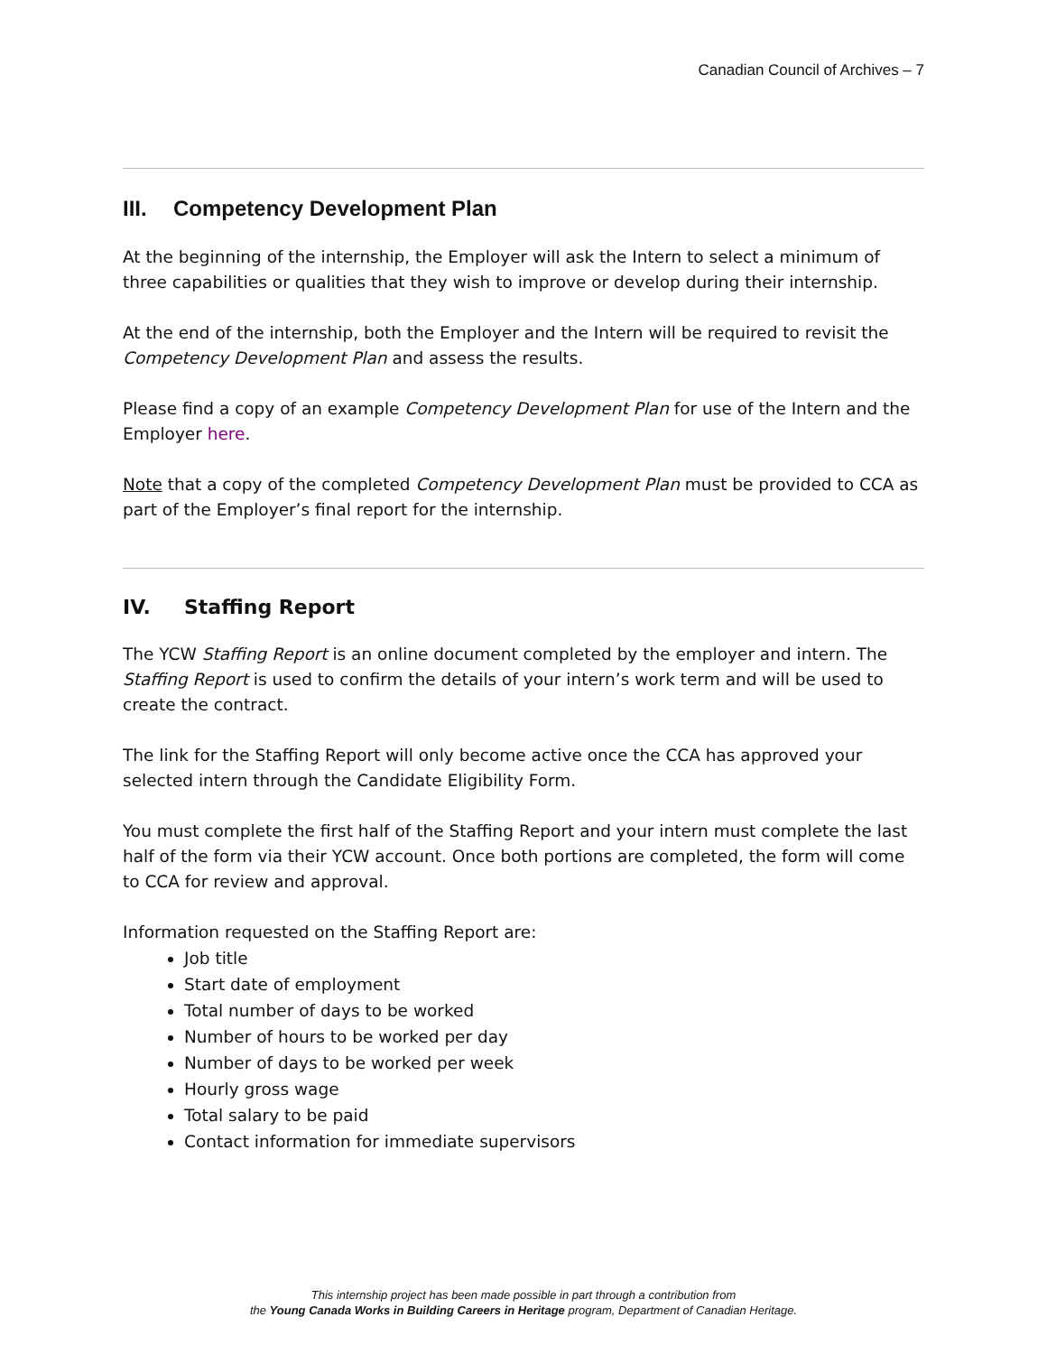Canadian Council of Archives – 7
III. Competency Development Plan
At the beginning of the internship, the Employer will ask the Intern to select a minimum of three capabilities or qualities that they wish to improve or develop during their internship.
At the end of the internship, both the Employer and the Intern will be required to revisit the Competency Development Plan and assess the results.
Please find a copy of an example Competency Development Plan for use of the Intern and the Employer here.
Note that a copy of the completed Competency Development Plan must be provided to CCA as part of the Employer’s final report for the internship.
IV. Staffing Report
The YCW Staffing Report is an online document completed by the employer and intern. The Staffing Report is used to confirm the details of your intern’s work term and will be used to create the contract.
The link for the Staffing Report will only become active once the CCA has approved your selected intern through the Candidate Eligibility Form.
You must complete the first half of the Staffing Report and your intern must complete the last half of the form via their YCW account. Once both portions are completed, the form will come to CCA for review and approval.
Information requested on the Staffing Report are:
Job title
Start date of employment
Total number of days to be worked
Number of hours to be worked per day
Number of days to be worked per week
Hourly gross wage
Total salary to be paid
Contact information for immediate supervisors
This internship project has been made possible in part through a contribution from
the Young Canada Works in Building Careers in Heritage program, Department of Canadian Heritage.